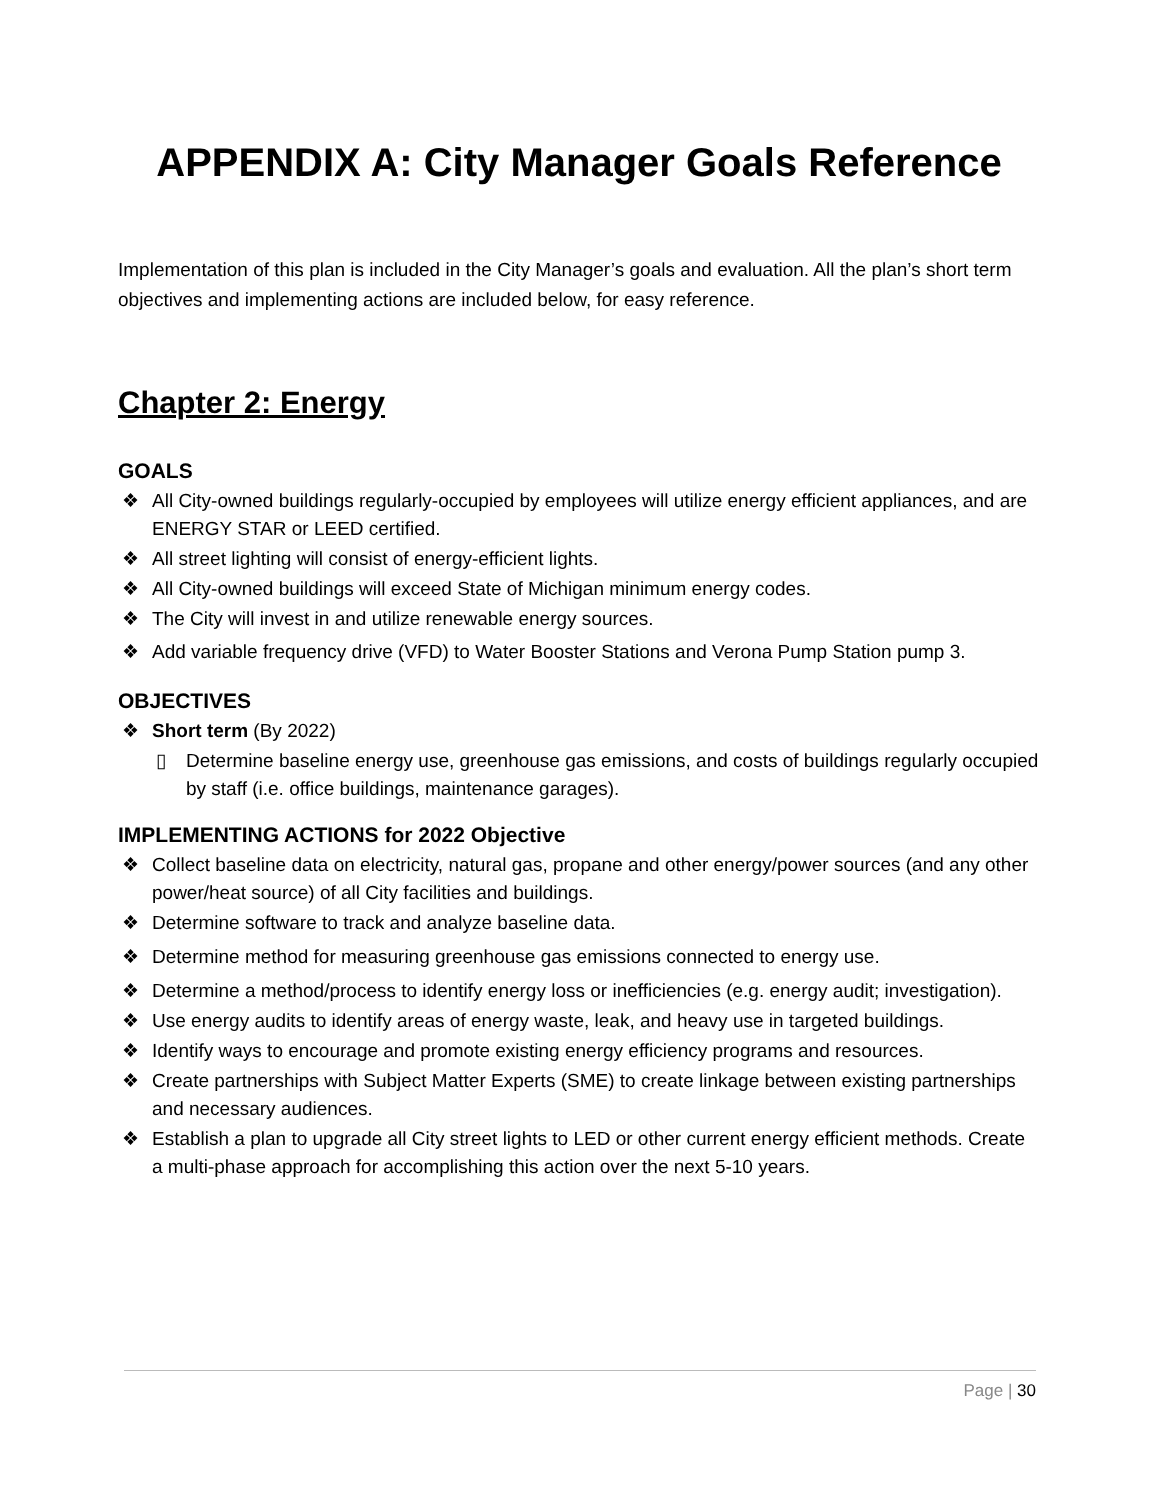APPENDIX A: City Manager Goals Reference
Implementation of this plan is included in the City Manager’s goals and evaluation. All the plan’s short term objectives and implementing actions are included below, for easy reference.
Chapter 2: Energy
GOALS
❖ All City-owned buildings regularly-occupied by employees will utilize energy efficient appliances, and are ENERGY STAR or LEED certified.
❖ All street lighting will consist of energy-efficient lights.
❖ All City-owned buildings will exceed State of Michigan minimum energy codes.
❖ The City will invest in and utilize renewable energy sources.
❖ Add variable frequency drive (VFD) to Water Booster Stations and Verona Pump Station pump 3.
OBJECTIVES
❖ Short term (By 2022)
▯ Determine baseline energy use, greenhouse gas emissions, and costs of buildings regularly occupied by staff (i.e. office buildings, maintenance garages).
IMPLEMENTING ACTIONS for 2022 Objective
❖ Collect baseline data on electricity, natural gas, propane and other energy/power sources (and any other power/heat source) of all City facilities and buildings.
❖ Determine software to track and analyze baseline data.
❖ Determine method for measuring greenhouse gas emissions connected to energy use.
❖ Determine a method/process to identify energy loss or inefficiencies (e.g. energy audit; investigation).
❖ Use energy audits to identify areas of energy waste, leak, and heavy use in targeted buildings.
❖ Identify ways to encourage and promote existing energy efficiency programs and resources.
❖ Create partnerships with Subject Matter Experts (SME) to create linkage between existing partnerships and necessary audiences.
❖ Establish a plan to upgrade all City street lights to LED or other current energy efficient methods. Create a multi-phase approach for accomplishing this action over the next 5-10 years.
Page | 30